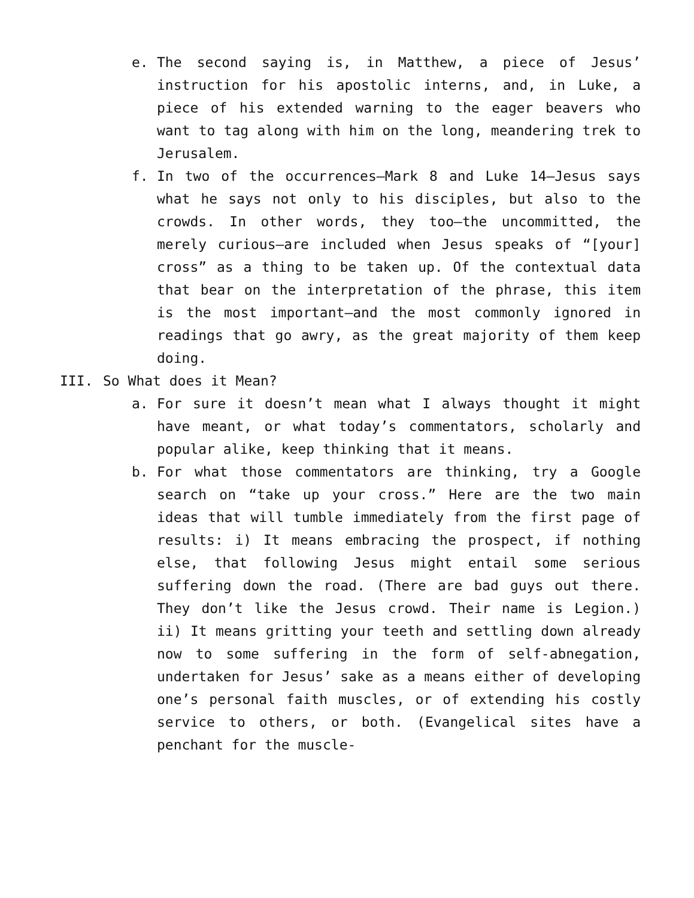e. The second saying is, in Matthew, a piece of Jesus’ instruction for his apostolic interns, and, in Luke, a piece of his extended warning to the eager beavers who want to tag along with him on the long, meandering trek to Jerusalem.
f. In two of the occurrences—Mark 8 and Luke 14—Jesus says what he says not only to his disciples, but also to the crowds. In other words, they too—the uncommitted, the merely curious—are included when Jesus speaks of “[your] cross” as a thing to be taken up. Of the contextual data that bear on the interpretation of the phrase, this item is the most important—and the most commonly ignored in readings that go awry, as the great majority of them keep doing.
III. So What does it Mean?
a. For sure it doesn’t mean what I always thought it might have meant, or what today’s commentators, scholarly and popular alike, keep thinking that it means.
b. For what those commentators are thinking, try a Google search on “take up your cross.” Here are the two main ideas that will tumble immediately from the first page of results: i) It means embracing the prospect, if nothing else, that following Jesus might entail some serious suffering down the road. (There are bad guys out there. They don’t like the Jesus crowd. Their name is Legion.) ii) It means gritting your teeth and settling down already now to some suffering in the form of self-abnegation, undertaken for Jesus’ sake as a means either of developing one’s personal faith muscles, or of extending his costly service to others, or both. (Evangelical sites have a penchant for the muscle-